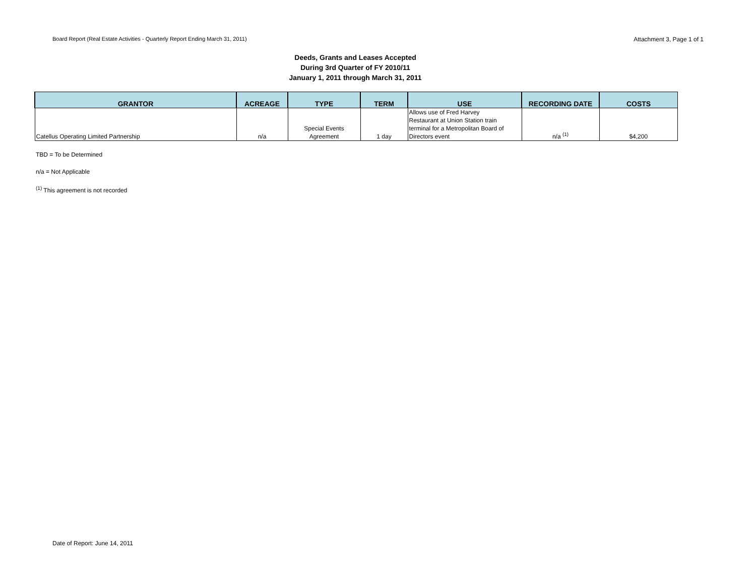Board Report (Real Estate Activities - Quarterly Report Ending March 31, 2011) Attachment 3, Page 1 of 1
Deeds, Grants and Leases Accepted
During 3rd Quarter of FY 2010/11
January 1, 2011 through March 31, 2011
| GRANTOR | ACREAGE | TYPE | TERM | USE | RECORDING DATE | COSTS |
| --- | --- | --- | --- | --- | --- | --- |
| Catellus Operating Limited Partnership | n/a | Special Events Agreement | 1 day | Allows use of Fred Harvey Restaurant at Union Station train terminal for a Metropolitan Board of Directors event | n/a <sup>(1)</sup> | $4,200 |
TBD = To be Determined
n/a = Not Applicable
<sup>(1)</sup> This agreement is not recorded
Date of Report: June 14, 2011